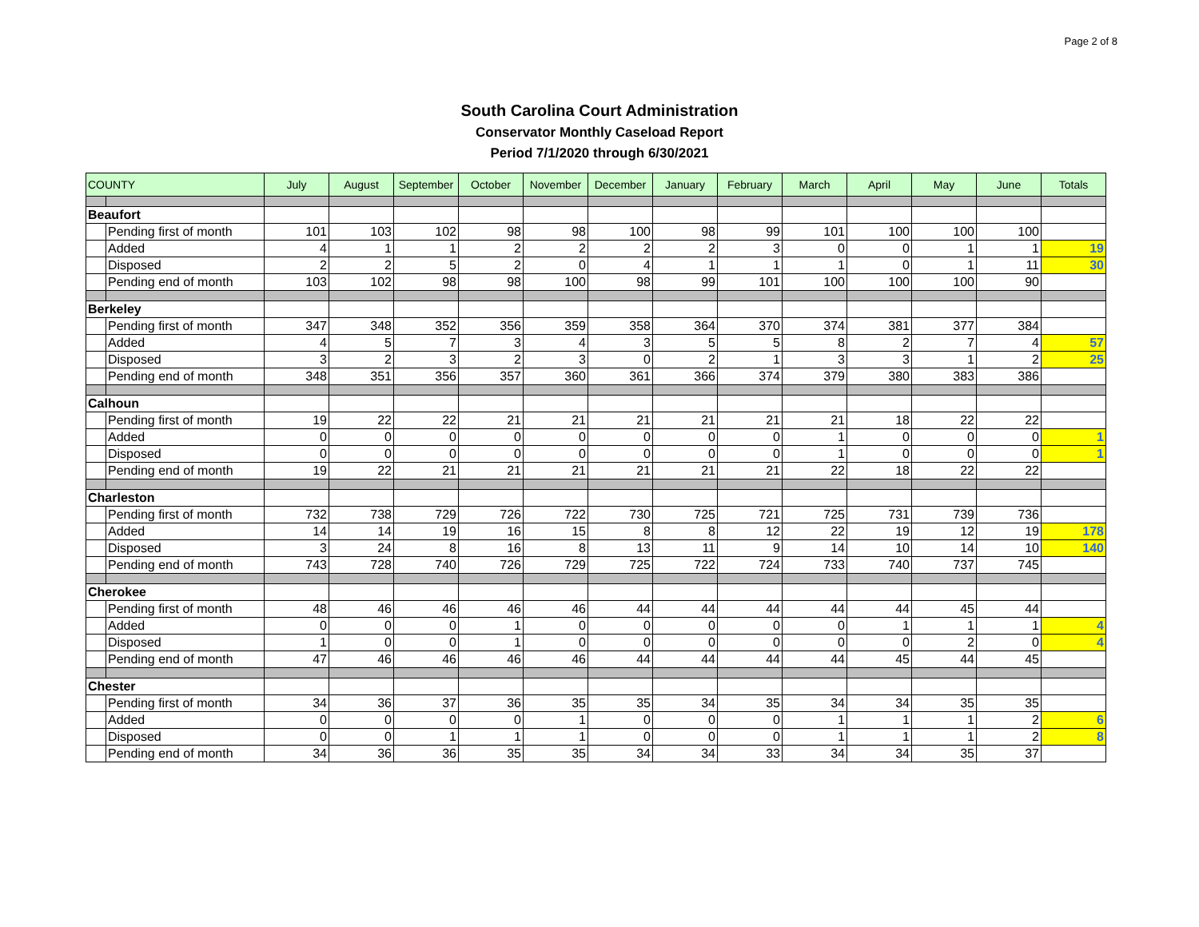Page 2 of 8
South Carolina Court Administration
Conservator Monthly Caseload Report
Period 7/1/2020 through 6/30/2021
| COUNTY | | July | August | September | October | November | December | January | February | March | April | May | June | Totals |
| --- | --- | --- | --- | --- | --- | --- | --- | --- | --- | --- | --- | --- | --- | --- |
| Beaufort | | | | | | | | | | | | | | |
| | Pending first of month | 101 | 103 | 102 | 98 | 98 | 100 | 98 | 99 | 101 | 100 | 100 | 100 | |
| | Added | 4 | 1 | 1 | 2 | 2 | 2 | 2 | 3 | 0 | 0 | 1 | 1 | 19 |
| | Disposed | 2 | 2 | 5 | 2 | 0 | 4 | 1 | 1 | 1 | 0 | 1 | 11 | 30 |
| | Pending end of month | 103 | 102 | 98 | 98 | 100 | 98 | 99 | 101 | 100 | 100 | 100 | 90 | |
| Berkeley | | | | | | | | | | | | | | |
| | Pending first of month | 347 | 348 | 352 | 356 | 359 | 358 | 364 | 370 | 374 | 381 | 377 | 384 | |
| | Added | 4 | 5 | 7 | 3 | 4 | 3 | 5 | 5 | 8 | 2 | 7 | 4 | 57 |
| | Disposed | 3 | 2 | 3 | 2 | 3 | 0 | 2 | 1 | 3 | 3 | 1 | 2 | 25 |
| | Pending end of month | 348 | 351 | 356 | 357 | 360 | 361 | 366 | 374 | 379 | 380 | 383 | 386 | |
| Calhoun | | | | | | | | | | | | | | |
| | Pending first of month | 19 | 22 | 22 | 21 | 21 | 21 | 21 | 21 | 21 | 18 | 22 | 22 | |
| | Added | 0 | 0 | 0 | 0 | 0 | 0 | 0 | 0 | 1 | 0 | 0 | 0 | 1 |
| | Disposed | 0 | 0 | 0 | 0 | 0 | 0 | 0 | 0 | 1 | 0 | 0 | 0 | 1 |
| | Pending end of month | 19 | 22 | 21 | 21 | 21 | 21 | 21 | 21 | 22 | 18 | 22 | 22 | |
| Charleston | | | | | | | | | | | | | | |
| | Pending first of month | 732 | 738 | 729 | 726 | 722 | 730 | 725 | 721 | 725 | 731 | 739 | 736 | |
| | Added | 14 | 14 | 19 | 16 | 15 | 8 | 8 | 12 | 22 | 19 | 12 | 19 | 178 |
| | Disposed | 3 | 24 | 8 | 16 | 8 | 13 | 11 | 9 | 14 | 10 | 14 | 10 | 140 |
| | Pending end of month | 743 | 728 | 740 | 726 | 729 | 725 | 722 | 724 | 733 | 740 | 737 | 745 | |
| Cherokee | | | | | | | | | | | | | | |
| | Pending first of month | 48 | 46 | 46 | 46 | 46 | 44 | 44 | 44 | 44 | 44 | 45 | 44 | |
| | Added | 0 | 0 | 0 | 1 | 0 | 0 | 0 | 0 | 0 | 1 | 1 | 1 | 4 |
| | Disposed | 1 | 0 | 0 | 1 | 0 | 0 | 0 | 0 | 0 | 0 | 2 | 0 | 4 |
| | Pending end of month | 47 | 46 | 46 | 46 | 46 | 44 | 44 | 44 | 44 | 45 | 44 | 45 | |
| Chester | | | | | | | | | | | | | | |
| | Pending first of month | 34 | 36 | 37 | 36 | 35 | 35 | 34 | 35 | 34 | 34 | 35 | 35 | |
| | Added | 0 | 0 | 0 | 0 | 1 | 0 | 0 | 0 | 1 | 1 | 1 | 2 | 6 |
| | Disposed | 0 | 0 | 1 | 1 | 1 | 0 | 0 | 0 | 1 | 1 | 1 | 2 | 8 |
| | Pending end of month | 34 | 36 | 36 | 35 | 35 | 34 | 34 | 33 | 34 | 34 | 35 | 37 | |